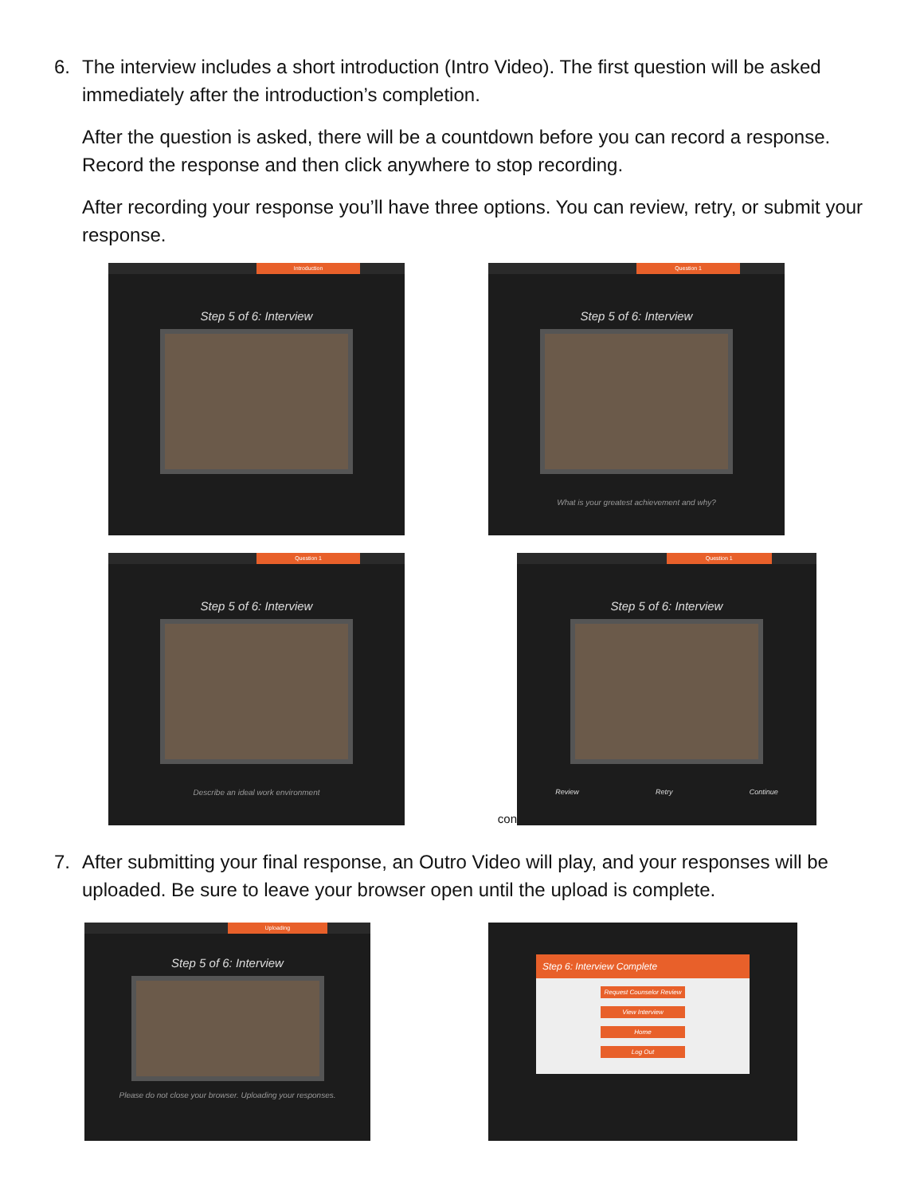6. The interview includes a short introduction (Intro Video). The first question will be asked immediately after the introduction’s completion.
After the question is asked, there will be a countdown before you can record a response. Record the response and then click anywhere to stop recording.
After recording your response you’ll have three options. You can review, retry, or submit your response.
Introduction
Step 5 of 6: Interview
Question 1
Step 5 of 6: Interview
What is your greatest achievement and why?
Question 1
Step 5 of 6: Interview
Describe an ideal work environment
con
Question 1
Step 5 of 6: Interview
Review Retry Continue
7. After submitting your final response, an Outro Video will play, and your responses will be uploaded. Be sure to leave your browser open until the upload is complete.
Uploading
Step 5 of 6: Interview
Please do not close your browser. Uploading your responses.
Step 6: Interview Complete
Request Counselor Review
View Interview
Home
Log Out